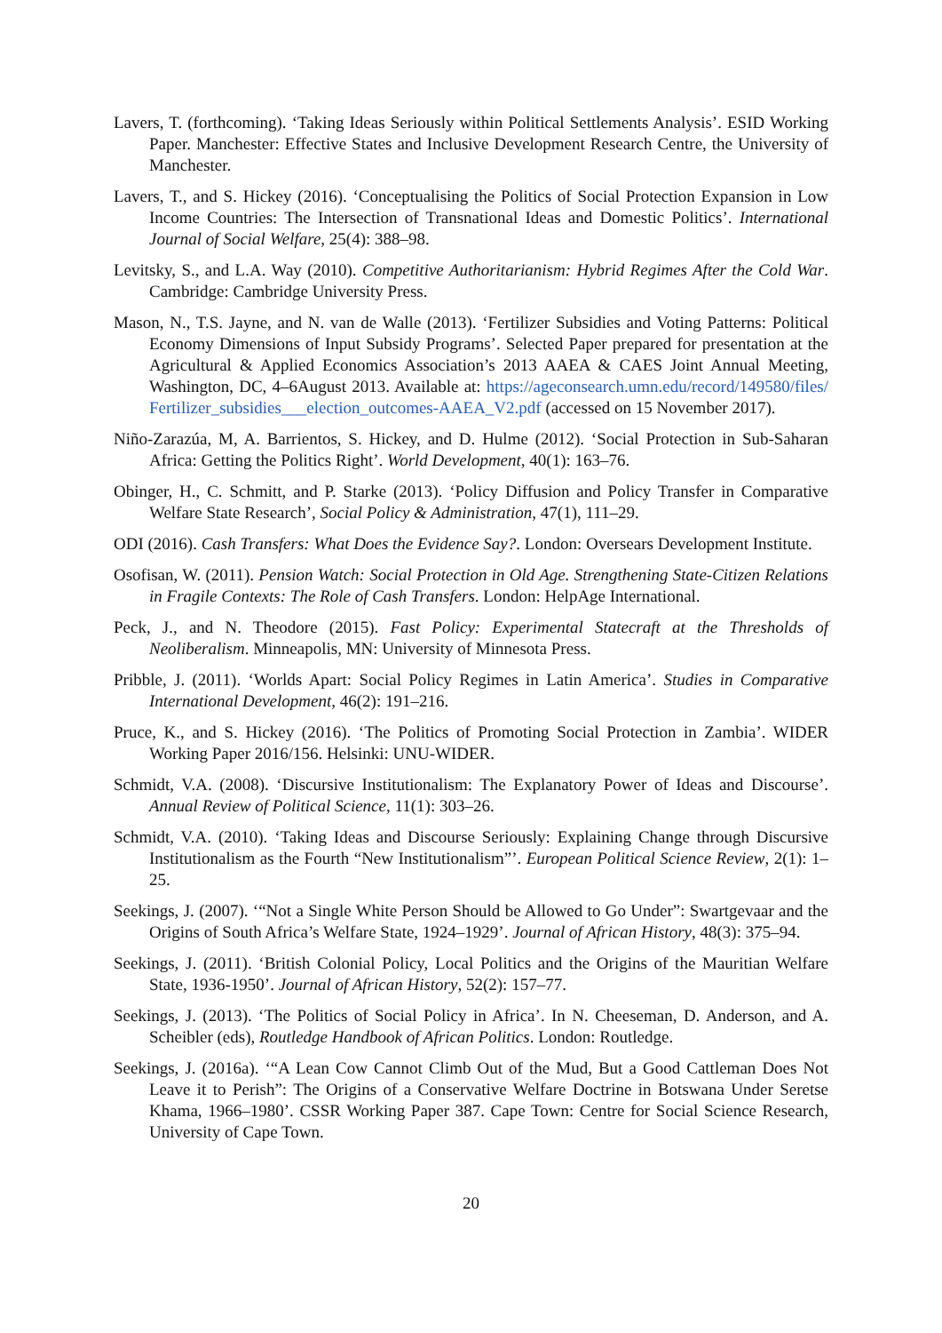Lavers, T. (forthcoming). ‘Taking Ideas Seriously within Political Settlements Analysis’. ESID Working Paper. Manchester: Effective States and Inclusive Development Research Centre, the University of Manchester.
Lavers, T., and S. Hickey (2016). ‘Conceptualising the Politics of Social Protection Expansion in Low Income Countries: The Intersection of Transnational Ideas and Domestic Politics’. International Journal of Social Welfare, 25(4): 388–98.
Levitsky, S., and L.A. Way (2010). Competitive Authoritarianism: Hybrid Regimes After the Cold War. Cambridge: Cambridge University Press.
Mason, N., T.S. Jayne, and N. van de Walle (2013). ‘Fertilizer Subsidies and Voting Patterns: Political Economy Dimensions of Input Subsidy Programs’. Selected Paper prepared for presentation at the Agricultural & Applied Economics Association’s 2013 AAEA & CAES Joint Annual Meeting, Washington, DC, 4–6August 2013. Available at: https://ageconsearch.umn.edu/record/149580/files/Fertilizer_subsidies___election_outcomes-AAEA_V2.pdf (accessed on 15 November 2017).
Niño-Zarazúa, M, A. Barrientos, S. Hickey, and D. Hulme (2012). ‘Social Protection in Sub-Saharan Africa: Getting the Politics Right’. World Development, 40(1): 163–76.
Obinger, H., C. Schmitt, and P. Starke (2013). ‘Policy Diffusion and Policy Transfer in Comparative Welfare State Research’, Social Policy & Administration, 47(1), 111–29.
ODI (2016). Cash Transfers: What Does the Evidence Say?. London: Oversears Development Institute.
Osofisan, W. (2011). Pension Watch: Social Protection in Old Age. Strengthening State-Citizen Relations in Fragile Contexts: The Role of Cash Transfers. London: HelpAge International.
Peck, J., and N. Theodore (2015). Fast Policy: Experimental Statecraft at the Thresholds of Neoliberalism. Minneapolis, MN: University of Minnesota Press.
Pribble, J. (2011). ‘Worlds Apart: Social Policy Regimes in Latin America’. Studies in Comparative International Development, 46(2): 191–216.
Pruce, K., and S. Hickey (2016). ‘The Politics of Promoting Social Protection in Zambia’. WIDER Working Paper 2016/156. Helsinki: UNU-WIDER.
Schmidt, V.A. (2008). ‘Discursive Institutionalism: The Explanatory Power of Ideas and Discourse’. Annual Review of Political Science, 11(1): 303–26.
Schmidt, V.A. (2010). ‘Taking Ideas and Discourse Seriously: Explaining Change through Discursive Institutionalism as the Fourth “New Institutionalism”’. European Political Science Review, 2(1): 1–25.
Seekings, J. (2007). ‘“Not a Single White Person Should be Allowed to Go Under”: Swartgevaar and the Origins of South Africa’s Welfare State, 1924–1929’. Journal of African History, 48(3): 375–94.
Seekings, J. (2011). ‘British Colonial Policy, Local Politics and the Origins of the Mauritian Welfare State, 1936-1950’. Journal of African History, 52(2): 157–77.
Seekings, J. (2013). ‘The Politics of Social Policy in Africa’. In N. Cheeseman, D. Anderson, and A. Scheibler (eds), Routledge Handbook of African Politics. London: Routledge.
Seekings, J. (2016a). ‘“A Lean Cow Cannot Climb Out of the Mud, But a Good Cattleman Does Not Leave it to Perish”: The Origins of a Conservative Welfare Doctrine in Botswana Under Seretse Khama, 1966–1980’. CSSR Working Paper 387. Cape Town: Centre for Social Science Research, University of Cape Town.
20